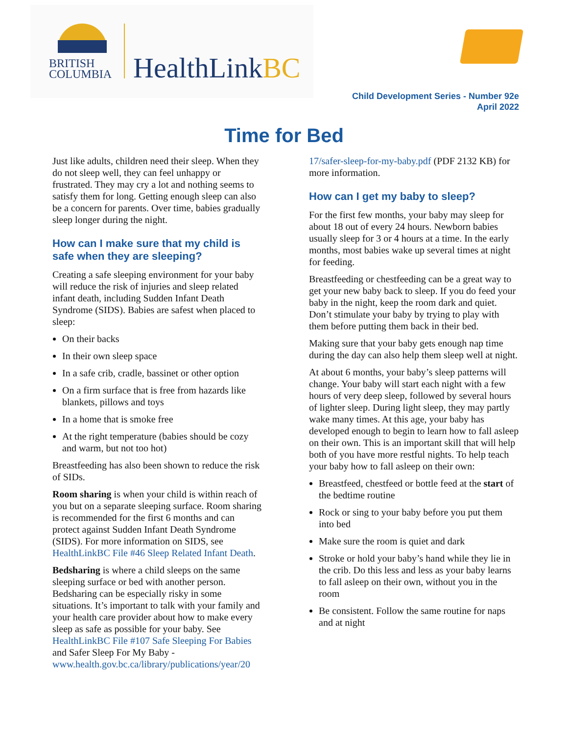BRITISH
COLUMBIA
HealthLinkBC
Child Development Series - Number 92e
April 2022
Time for Bed
Just like adults, children need their sleep. When they do not sleep well, they can feel unhappy or frustrated. They may cry a lot and nothing seems to satisfy them for long. Getting enough sleep can also be a concern for parents. Over time, babies gradually sleep longer during the night.
How can I make sure that my child is safe when they are sleeping?
Creating a safe sleeping environment for your baby will reduce the risk of injuries and sleep related infant death, including Sudden Infant Death Syndrome (SIDS). Babies are safest when placed to sleep:
On their backs
In their own sleep space
In a safe crib, cradle, bassinet or other option
On a firm surface that is free from hazards like blankets, pillows and toys
In a home that is smoke free
At the right temperature (babies should be cozy and warm, but not too hot)
Breastfeeding has also been shown to reduce the risk of SIDs.
Room sharing is when your child is within reach of you but on a separate sleeping surface. Room sharing is recommended for the first 6 months and can protect against Sudden Infant Death Syndrome (SIDS). For more information on SIDS, see HealthLinkBC File #46 Sleep Related Infant Death.
Bedsharing is where a child sleeps on the same sleeping surface or bed with another person. Bedsharing can be especially risky in some situations. It’s important to talk with your family and your health care provider about how to make every sleep as safe as possible for your baby. See HealthLinkBC File #107 Safe Sleeping For Babies and Safer Sleep For My Baby - www.health.gov.bc.ca/library/publications/year/20
17/safer-sleep-for-my-baby.pdf (PDF 2132 KB) for more information.
How can I get my baby to sleep?
For the first few months, your baby may sleep for about 18 out of every 24 hours. Newborn babies usually sleep for 3 or 4 hours at a time. In the early months, most babies wake up several times at night for feeding.
Breastfeeding or chestfeeding can be a great way to get your new baby back to sleep. If you do feed your baby in the night, keep the room dark and quiet. Don’t stimulate your baby by trying to play with them before putting them back in their bed.
Making sure that your baby gets enough nap time during the day can also help them sleep well at night.
At about 6 months, your baby’s sleep patterns will change. Your baby will start each night with a few hours of very deep sleep, followed by several hours of lighter sleep. During light sleep, they may partly wake many times. At this age, your baby has developed enough to begin to learn how to fall asleep on their own. This is an important skill that will help both of you have more restful nights. To help teach your baby how to fall asleep on their own:
Breastfeed, chestfeed or bottle feed at the start of the bedtime routine
Rock or sing to your baby before you put them into bed
Make sure the room is quiet and dark
Stroke or hold your baby’s hand while they lie in the crib. Do this less and less as your baby learns to fall asleep on their own, without you in the room
Be consistent. Follow the same routine for naps and at night